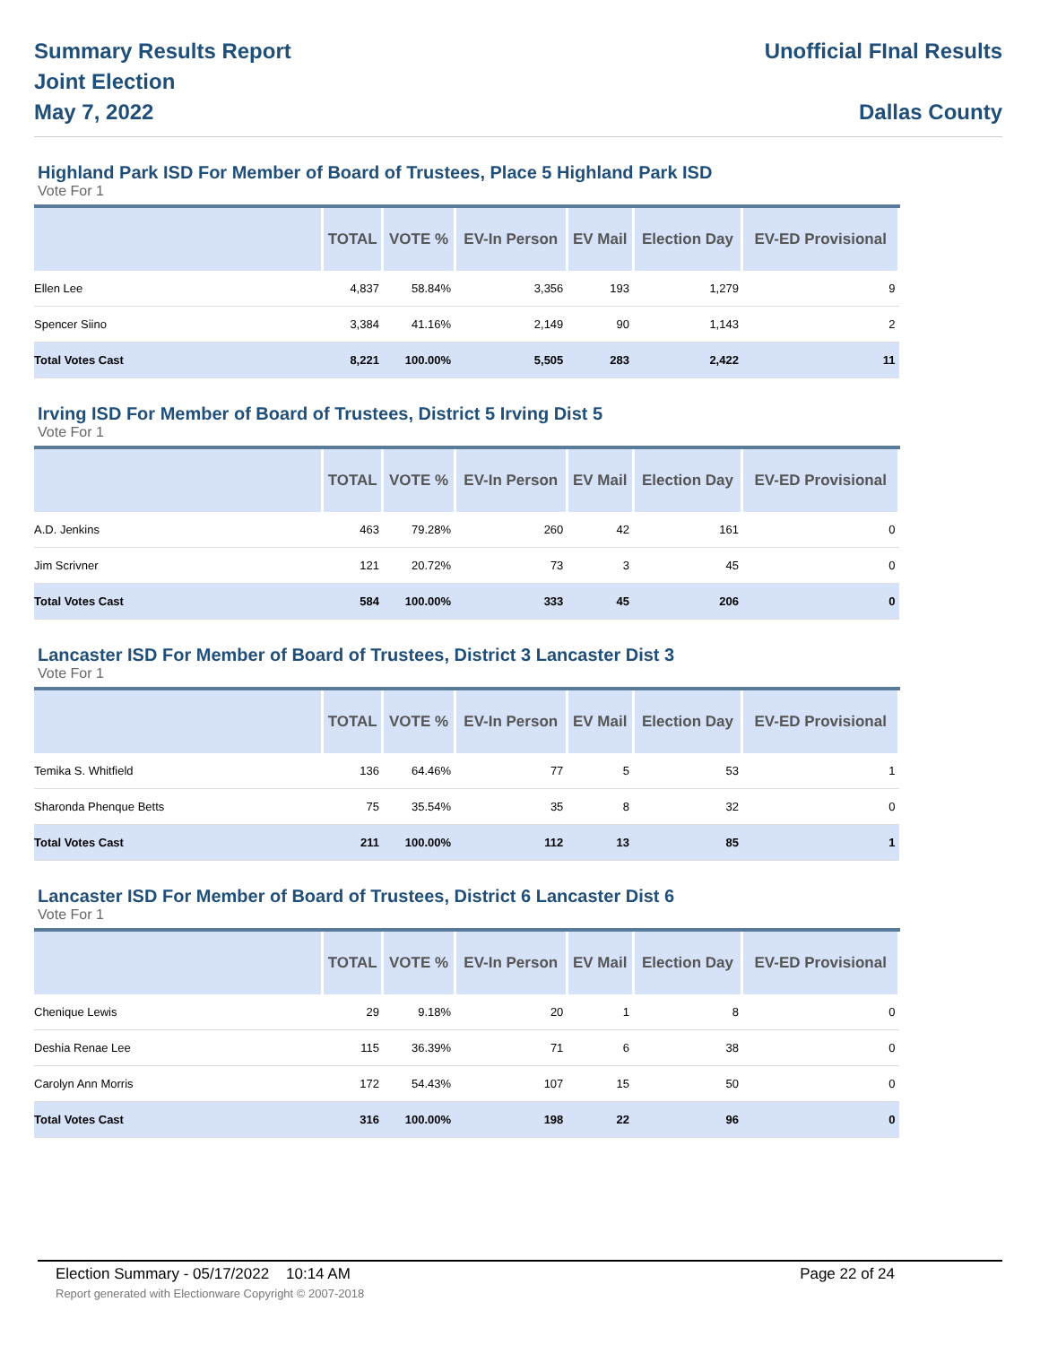Summary Results Report
Joint Election
May 7, 2022
Unofficial FInal Results
Dallas County
Highland Park ISD For Member of Board of Trustees, Place 5 Highland Park ISD
Vote For 1
| | TOTAL | VOTE % | EV-In Person | EV Mail | Election Day | EV-ED Provisional |
| --- | --- | --- | --- | --- | --- | --- |
| Ellen Lee | 4,837 | 58.84% | 3,356 | 193 | 1,279 | 9 |
| Spencer Siino | 3,384 | 41.16% | 2,149 | 90 | 1,143 | 2 |
| Total Votes Cast | 8,221 | 100.00% | 5,505 | 283 | 2,422 | 11 |
Irving ISD For Member of Board of Trustees, District 5 Irving Dist 5
Vote For 1
| | TOTAL | VOTE % | EV-In Person | EV Mail | Election Day | EV-ED Provisional |
| --- | --- | --- | --- | --- | --- | --- |
| A.D. Jenkins | 463 | 79.28% | 260 | 42 | 161 | 0 |
| Jim Scrivner | 121 | 20.72% | 73 | 3 | 45 | 0 |
| Total Votes Cast | 584 | 100.00% | 333 | 45 | 206 | 0 |
Lancaster ISD For Member of Board of Trustees, District 3 Lancaster Dist 3
Vote For 1
| | TOTAL | VOTE % | EV-In Person | EV Mail | Election Day | EV-ED Provisional |
| --- | --- | --- | --- | --- | --- | --- |
| Temika S. Whitfield | 136 | 64.46% | 77 | 5 | 53 | 1 |
| Sharonda Phenque Betts | 75 | 35.54% | 35 | 8 | 32 | 0 |
| Total Votes Cast | 211 | 100.00% | 112 | 13 | 85 | 1 |
Lancaster ISD For Member of Board of Trustees, District 6 Lancaster Dist 6
Vote For 1
| | TOTAL | VOTE % | EV-In Person | EV Mail | Election Day | EV-ED Provisional |
| --- | --- | --- | --- | --- | --- | --- |
| Chenique Lewis | 29 | 9.18% | 20 | 1 | 8 | 0 |
| Deshia Renae Lee | 115 | 36.39% | 71 | 6 | 38 | 0 |
| Carolyn Ann Morris | 172 | 54.43% | 107 | 15 | 50 | 0 |
| Total Votes Cast | 316 | 100.00% | 198 | 22 | 96 | 0 |
Election Summary - 05/17/2022 10:14 AM Page 22 of 24
Report generated with Electionware Copyright © 2007-2018